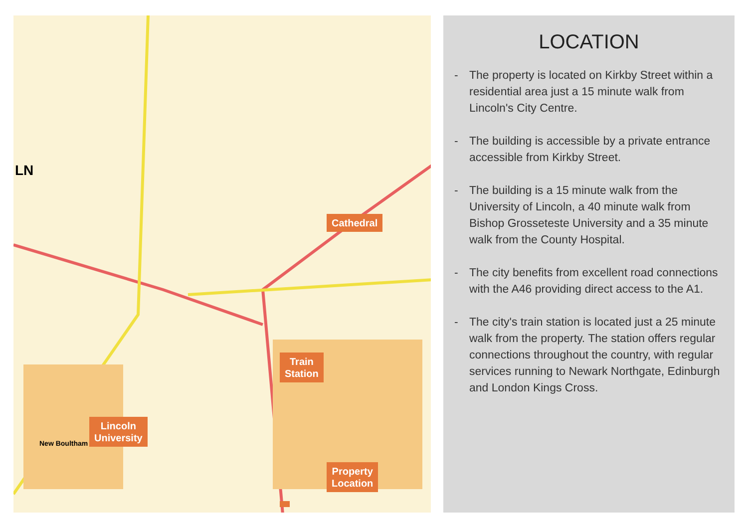Cathedral
Lincoln
University
Train
Station
Property
Location
LN
New Boultham
LOCATION
- The property is located on Kirkby Street within a residential area just a 15 minute walk from Lincoln's City Centre.
- The building is accessible by a private entrance accessible from Kirkby Street.
- The building is a 15 minute walk from the University of Lincoln, a 40 minute walk from Bishop Grosseteste University and a 35 minute walk from the County Hospital.
- The city benefits from excellent road connections with the A46 providing direct access to the A1.
- The city's train station is located just a 25 minute walk from the property. The station offers regular connections throughout the country, with regular services running to Newark Northgate, Edinburgh and London Kings Cross.